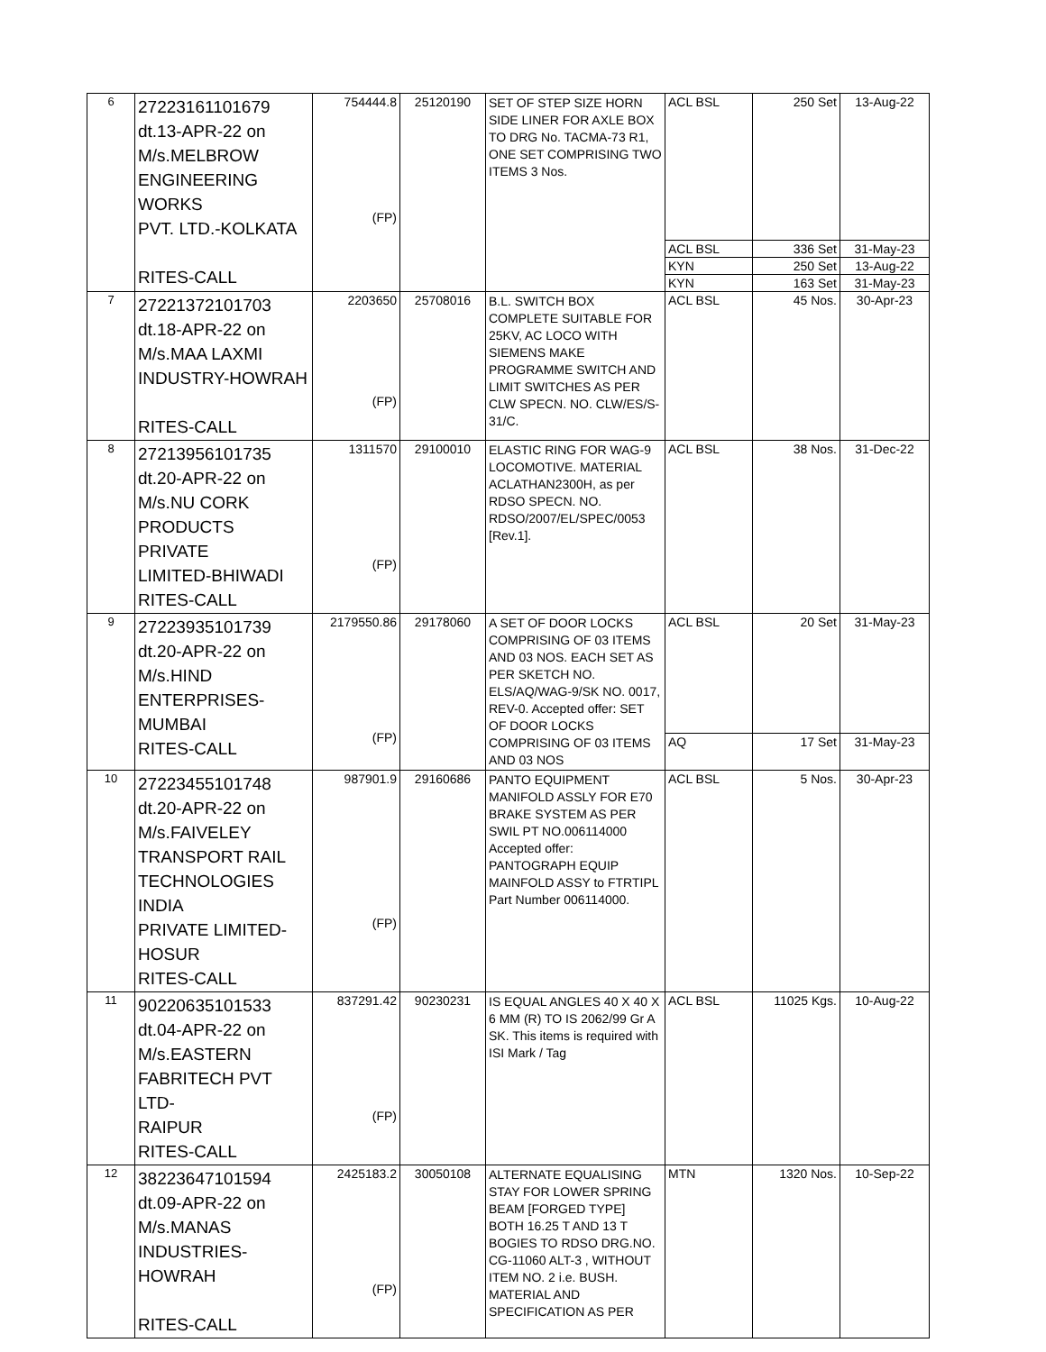| 6 | 27223161101679 dt.13-APR-22 on M/s.MELBROW ENGINEERING WORKS PVT. LTD.-KOLKATA RITES-CALL | 754444.8 (FP) | 25120190 | SET OF STEP SIZE HORN SIDE LINER FOR AXLE BOX TO DRG No. TACMA-73 R1, ONE SET COMPRISING TWO ITEMS 3 Nos. | ACL BSL | 250 Set | 13-Aug-22 |
| | | | | | ACL BSL | 336 Set | 31-May-23 |
| | | | | | KYN | 250 Set | 13-Aug-22 |
| | | | | | KYN | 163 Set | 31-May-23 |
| 7 | 27221372101703 dt.18-APR-22 on M/s.MAA LAXMI INDUSTRY-HOWRAH RITES-CALL | 2203650 (FP) | 25708016 | B.L. SWITCH BOX COMPLETE SUITABLE FOR 25KV, AC LOCO WITH SIEMENS MAKE PROGRAMME SWITCH AND LIMIT SWITCHES AS PER CLW SPECN. NO. CLW/ES/S-31/C. | ACL BSL | 45 Nos. | 30-Apr-23 |
| 8 | 27213956101735 dt.20-APR-22 on M/s.NU CORK PRODUCTS PRIVATE LIMITED-BHIWADI RITES-CALL | 1311570 (FP) | 29100010 | ELASTIC RING FOR WAG-9 LOCOMOTIVE. MATERIAL ACLATHAN2300H, as per RDSO SPECN. NO. RDSO/2007/EL/SPEC/0053 [Rev.1]. | ACL BSL | 38 Nos. | 31-Dec-22 |
| 9 | 27223935101739 dt.20-APR-22 on M/s.HIND ENTERPRISES- MUMBAI RITES-CALL | 2179550.86 (FP) | 29178060 | A SET OF DOOR LOCKS COMPRISING OF 03 ITEMS AND 03 NOS. EACH SET AS PER SKETCH NO. ELS/AQ/WAG-9/SK NO. 0017, REV-0. Accepted offer: SET OF DOOR LOCKS COMPRISING OF 03 ITEMS AND 03 NOS | ACL BSL | 20 Set | 31-May-23 |
| | | | | | AQ | 17 Set | 31-May-23 |
| 10 | 27223455101748 dt.20-APR-22 on M/s.FAIVELEY TRANSPORT RAIL TECHNOLOGIES INDIA PRIVATE LIMITED- HOSUR RITES-CALL | 987901.9 (FP) | 29160686 | PANTO EQUIPMENT MANIFOLD ASSLY FOR E70 BRAKE SYSTEM AS PER SWIL PT NO.006114000 Accepted offer: PANTOGRAPH EQUIP MAINFOLD ASSY to FTRTIPL Part Number 006114000. | ACL BSL | 5 Nos. | 30-Apr-23 |
| 11 | 90220635101533 dt.04-APR-22 on M/s.EASTERN FABRITECH PVT LTD- RAIPUR RITES-CALL | 837291.42 (FP) | 90230231 | IS EQUAL ANGLES 40 X 40 X 6 MM (R) TO IS 2062/99 Gr A SK. This items is required with ISI Mark / Tag | ACL BSL | 11025 Kgs. | 10-Aug-22 |
| 12 | 38223647101594 dt.09-APR-22 on M/s.MANAS INDUSTRIES-HOWRAH RITES-CALL | 2425183.2 (FP) | 30050108 | ALTERNATE EQUALISING STAY FOR LOWER SPRING BEAM [FORGED TYPE] BOTH 16.25 T AND 13 T BOGIES TO RDSO DRG.NO. CG-11060 ALT-3 , WITHOUT ITEM NO. 2 i.e. BUSH. MATERIAL AND SPECIFICATION AS PER | MTN | 1320 Nos. | 10-Sep-22 |